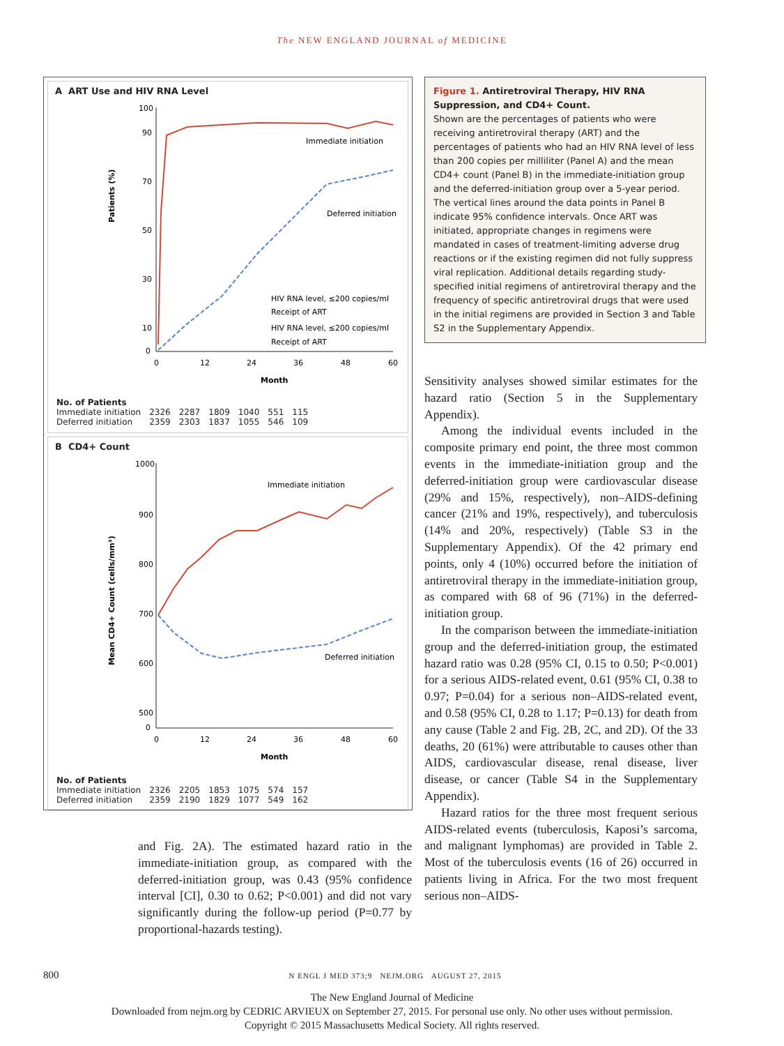The NEW ENGLAND JOURNAL of MEDICINE
A ART Use and HIV RNA Level
Patients (%)
100
90
70
50
30
10
0
0
12
24
36
48
60
Month
Immediate initiation
Deferred initiation
HIV RNA level, ≤200 copies/ml
Receipt of ART
HIV RNA level, ≤200 copies/ml
Receipt of ART
No. of Patients
| Immediate initiation | 2326 | 2287 | 1809 | 1040 | 551 | 115 |
| Deferred initiation | 2359 | 2303 | 1837 | 1055 | 546 | 109 |
B CD4+ Count
Mean CD4+ Count (cells/mm³)
1000
900
800
700
600
500
0
0
12
24
36
48
60
Month
Immediate initiation
Deferred initiation
No. of Patients
| Immediate initiation | 2326 | 2205 | 1853 | 1075 | 574 | 157 |
| Deferred initiation | 2359 | 2190 | 1829 | 1077 | 549 | 162 |
Figure 1. Antiretroviral Therapy, HIV RNA Suppression, and CD4+ Count.
Shown are the percentages of patients who were receiving antiretroviral therapy (ART) and the percentages of patients who had an HIV RNA level of less than 200 copies per milliliter (Panel A) and the mean CD4+ count (Panel B) in the immediate-initiation group and the deferred-initiation group over a 5-year period. The vertical lines around the data points in Panel B indicate 95% confidence intervals. Once ART was initiated, appropriate changes in regimens were mandated in cases of treatment-limiting adverse drug reactions or if the existing regimen did not fully suppress viral replication. Additional details regarding study-specified initial regimens of antiretroviral therapy and the frequency of specific antiretroviral drugs that were used in the initial regimens are provided in Section 3 and Table S2 in the Supplementary Appendix.
Sensitivity analyses showed similar estimates for the hazard ratio (Section 5 in the Supplementary Appendix).
Among the individual events included in the composite primary end point, the three most common events in the immediate-initiation group and the deferred-initiation group were cardiovascular disease (29% and 15%, respectively), non–AIDS-defining cancer (21% and 19%, respectively), and tuberculosis (14% and 20%, respectively) (Table S3 in the Supplementary Appendix). Of the 42 primary end points, only 4 (10%) occurred before the initiation of antiretroviral therapy in the immediate-initiation group, as compared with 68 of 96 (71%) in the deferred-initiation group.
In the comparison between the immediate-initiation group and the deferred-initiation group, the estimated hazard ratio was 0.28 (95% CI, 0.15 to 0.50; P<0.001) for a serious AIDS-related event, 0.61 (95% CI, 0.38 to 0.97; P=0.04) for a serious non–AIDS-related event, and 0.58 (95% CI, 0.28 to 1.17; P=0.13) for death from any cause (Table 2 and Fig. 2B, 2C, and 2D). Of the 33 deaths, 20 (61%) were attributable to causes other than AIDS, cardiovascular disease, renal disease, liver disease, or cancer (Table S4 in the Supplementary Appendix).
Hazard ratios for the three most frequent serious AIDS-related events (tuberculosis, Kaposi’s sarcoma, and malignant lymphomas) are provided in Table 2. Most of the tuberculosis events (16 of 26) occurred in patients living in Africa. For the two most frequent serious non–AIDS-
and Fig. 2A). The estimated hazard ratio in the immediate-initiation group, as compared with the deferred-initiation group, was 0.43 (95% confidence interval [CI], 0.30 to 0.62; P<0.001) and did not vary significantly during the follow-up period (P=0.77 by proportional-hazards testing).
800 N ENGL J MED 373;9 NEJM.ORG AUGUST 27, 2015
The New England Journal of Medicine
Downloaded from nejm.org by CEDRIC ARVIEUX on September 27, 2015. For personal use only. No other uses without permission.
Copyright © 2015 Massachusetts Medical Society. All rights reserved.